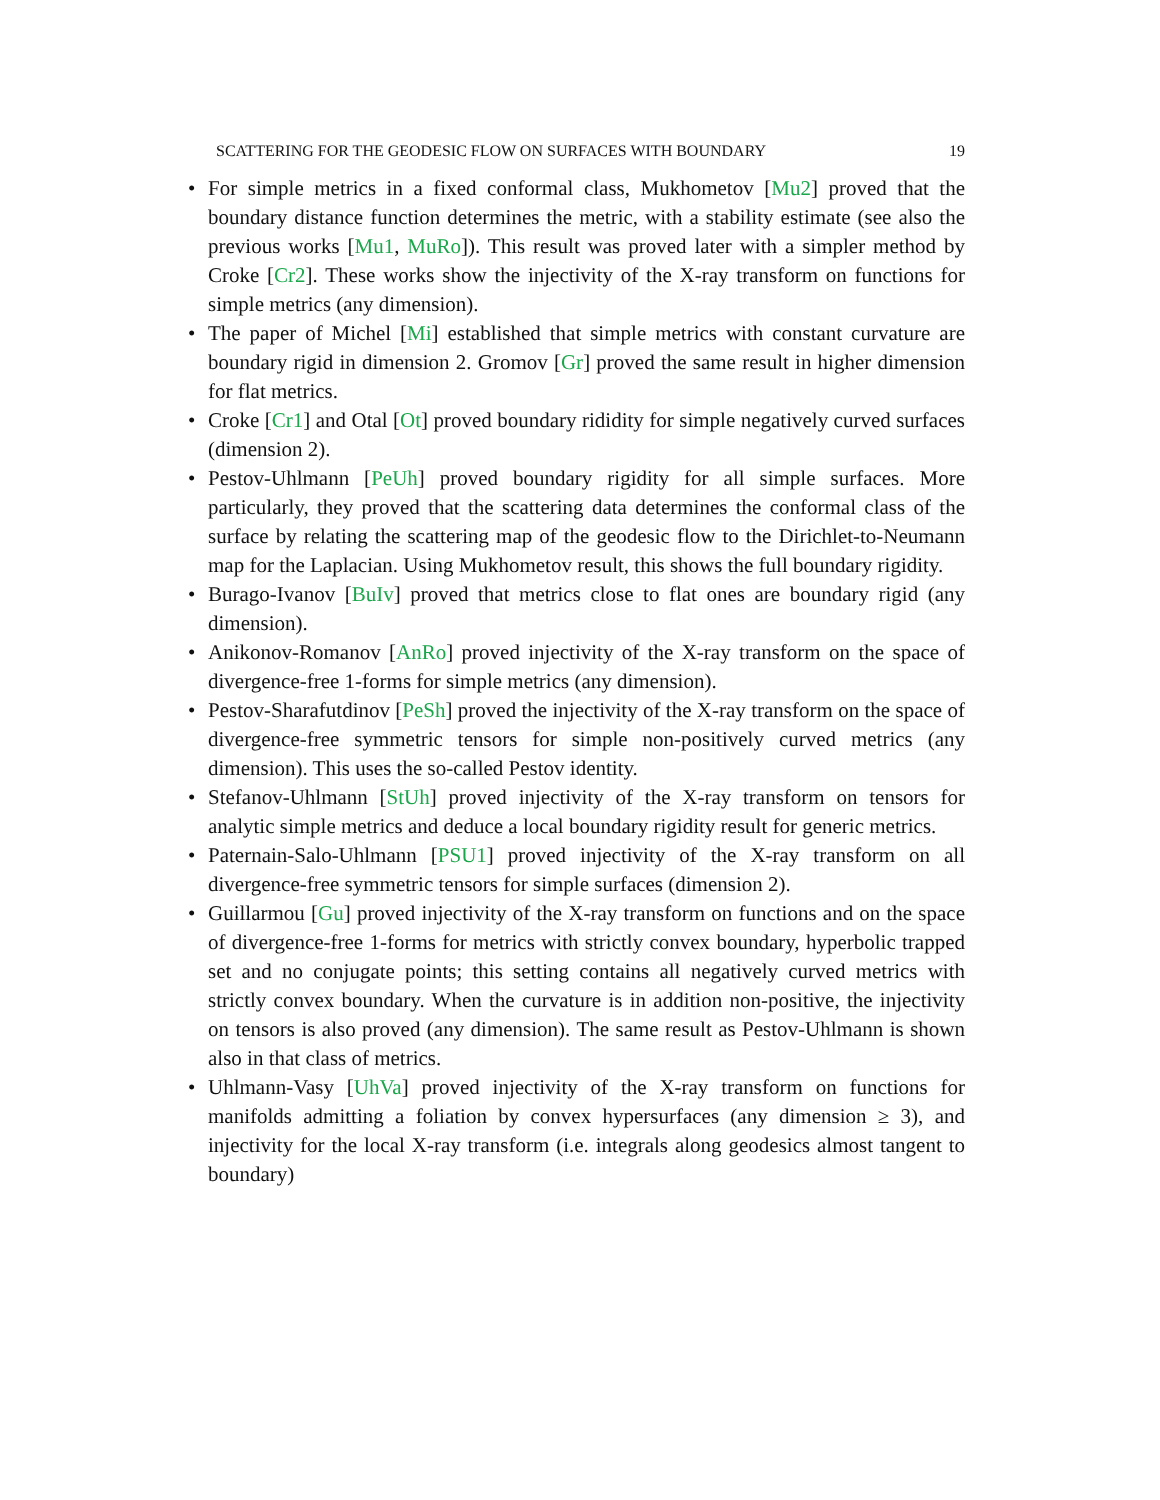SCATTERING FOR THE GEODESIC FLOW ON SURFACES WITH BOUNDARY 19
• For simple metrics in a fixed conformal class, Mukhometov [Mu2] proved that the boundary distance function determines the metric, with a stability estimate (see also the previous works [Mu1, MuRo]). This result was proved later with a simpler method by Croke [Cr2]. These works show the injectivity of the X-ray transform on functions for simple metrics (any dimension).
• The paper of Michel [Mi] established that simple metrics with constant curvature are boundary rigid in dimension 2. Gromov [Gr] proved the same result in higher dimension for flat metrics.
• Croke [Cr1] and Otal [Ot] proved boundary ridid­ity for simple negatively curved surfaces (dimension 2).
• Pestov-Uhlmann [PeUh] proved boundary rigidity for all simple surfaces. More particularly, they proved that the scattering data determines the conformal class of the surface by relating the scattering map of the geodesic flow to the Dirichlet-to-Neumann map for the Laplacian. Using Mukhometov result, this shows the full boundary rigidity.
• Burago-Ivanov [BuIv] proved that metrics close to flat ones are boundary rigid (any dimension).
• Anikonov-Romanov [AnRo] proved injectivity of the X-ray transform on the space of divergence-free 1-forms for simple metrics (any dimension).
• Pestov-Sharafutdinov [PeSh] proved the injectivity of the X-ray transform on the space of divergence-free symmetric tensors for simple non-positively curved metrics (any dimension). This uses the so-called Pestov identity.
• Stefanov-Uhlmann [StUh] proved injectivity of the X-ray transform on tensors for analytic simple metrics and deduce a local boundary rigidity result for generic metrics.
• Paternain-Salo-Uhlmann [PSU1] proved injectivity of the X-ray transform on all divergence-free symmetric tensors for simple surfaces (dimension 2).
• Guillarmou [Gu] proved injectivity of the X-ray transform on functions and on the space of divergence-free 1-forms for metrics with strictly convex boundary, hyperbolic trapped set and no conjugate points; this setting contains all negatively curved metrics with strictly convex boundary. When the curvature is in addition non-positive, the injectivity on tensors is also proved (any dimension). The same result as Pestov-Uhlmann is shown also in that class of metrics.
• Uhlmann-Vasy [UhVa] proved injectivity of the X-ray transform on functions for manifolds admitting a foliation by convex hypersurfaces (any dimension ≥ 3), and injectivity for the local X-ray transform (i.e. integrals along geodesics almost tangent to boundary)